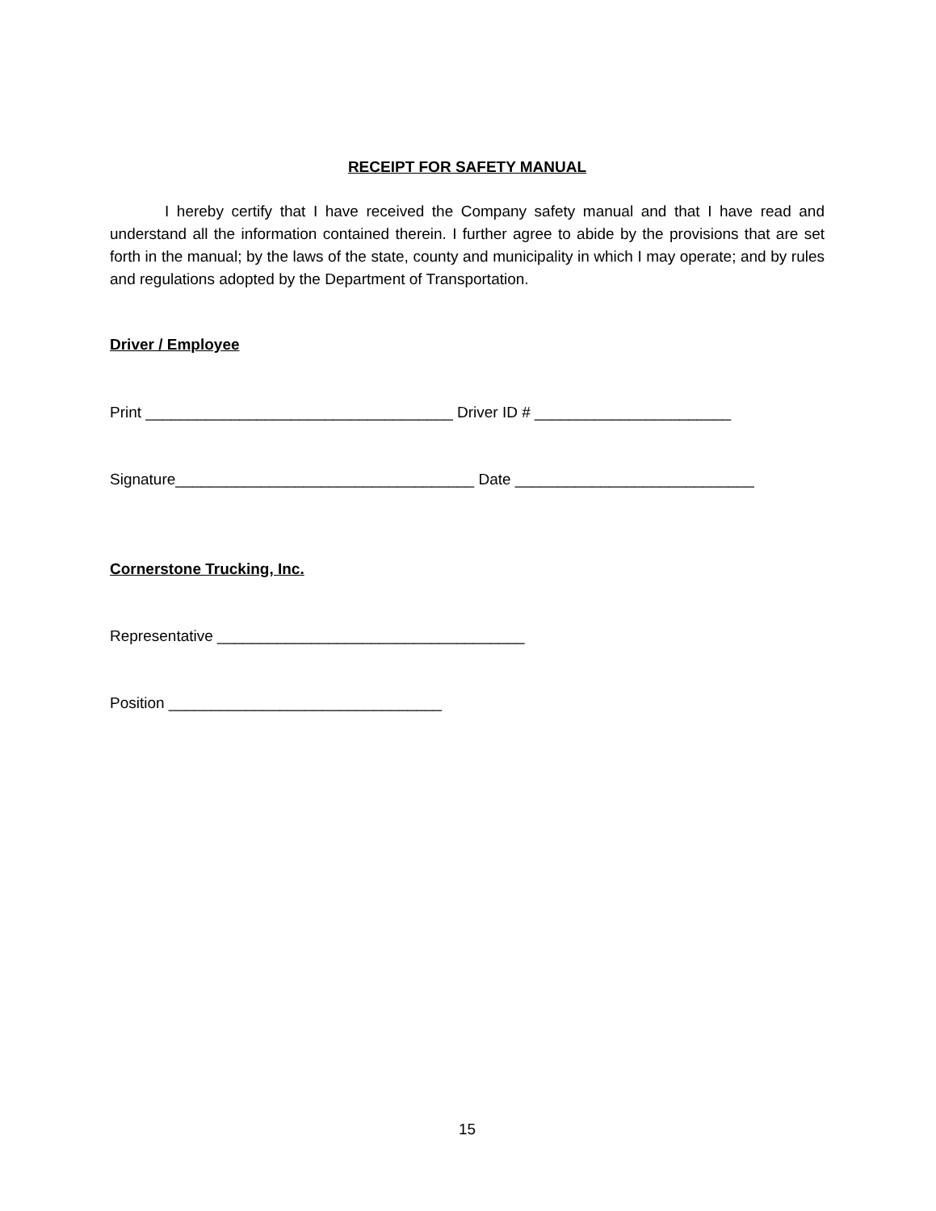RECEIPT FOR SAFETY MANUAL
I hereby certify that I have received the Company safety manual and that I have read and understand all the information contained therein. I further agree to abide by the provisions that are set forth in the manual; by the laws of the state, county and municipality in which I may operate; and by rules and regulations adopted by the Department of Transportation.
Driver / Employee
Print ____________________________________ Driver ID # _______________________
Signature___________________________________ Date ____________________________
Cornerstone Trucking, Inc.
Representative ____________________________________
Position ________________________________
15